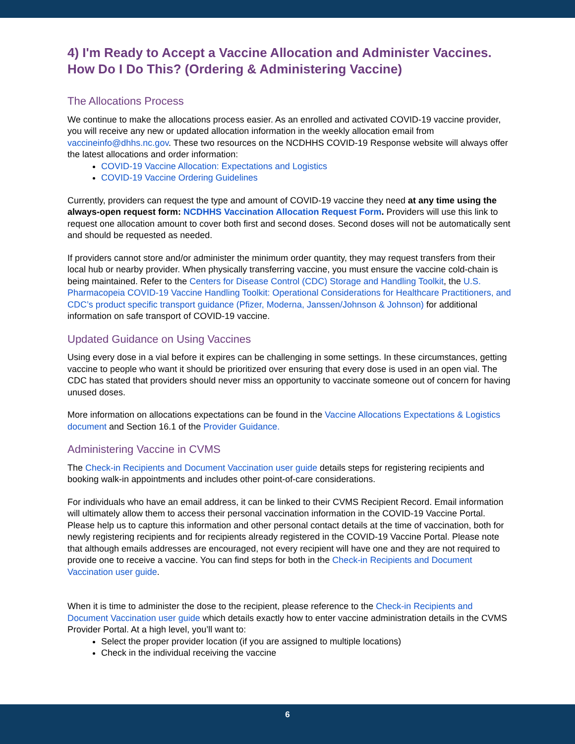4) I'm Ready to Accept a Vaccine Allocation and Administer Vaccines. How Do I Do This? (Ordering & Administering Vaccine)
The Allocations Process
We continue to make the allocations process easier. As an enrolled and activated COVID-19 vaccine provider, you will receive any new or updated allocation information in the weekly allocation email from vaccineinfo@dhhs.nc.gov. These two resources on the NCDHHS COVID-19 Response website will always offer the latest allocations and order information:
COVID-19 Vaccine Allocation: Expectations and Logistics
COVID-19 Vaccine Ordering Guidelines
Currently, providers can request the type and amount of COVID-19 vaccine they need at any time using the always-open request form: NCDHHS Vaccination Allocation Request Form. Providers will use this link to request one allocation amount to cover both first and second doses. Second doses will not be automatically sent and should be requested as needed.
If providers cannot store and/or administer the minimum order quantity, they may request transfers from their local hub or nearby provider. When physically transferring vaccine, you must ensure the vaccine cold-chain is being maintained. Refer to the Centers for Disease Control (CDC) Storage and Handling Toolkit, the U.S. Pharmacopeia COVID-19 Vaccine Handling Toolkit: Operational Considerations for Healthcare Practitioners, and CDC’s product specific transport guidance (Pfizer, Moderna, Janssen/Johnson & Johnson) for additional information on safe transport of COVID-19 vaccine.
Updated Guidance on Using Vaccines
Using every dose in a vial before it expires can be challenging in some settings. In these circumstances, getting vaccine to people who want it should be prioritized over ensuring that every dose is used in an open vial. The CDC has stated that providers should never miss an opportunity to vaccinate someone out of concern for having unused doses.
More information on allocations expectations can be found in the Vaccine Allocations Expectations & Logistics document and Section 16.1 of the Provider Guidance.
Administering Vaccine in CVMS
The Check-in Recipients and Document Vaccination user guide details steps for registering recipients and booking walk-in appointments and includes other point-of-care considerations.
For individuals who have an email address, it can be linked to their CVMS Recipient Record. Email information will ultimately allow them to access their personal vaccination information in the COVID-19 Vaccine Portal. Please help us to capture this information and other personal contact details at the time of vaccination, both for newly registering recipients and for recipients already registered in the COVID-19 Vaccine Portal. Please note that although emails addresses are encouraged, not every recipient will have one and they are not required to provide one to receive a vaccine. You can find steps for both in the Check-in Recipients and Document Vaccination user guide.
When it is time to administer the dose to the recipient, please reference to the Check-in Recipients and Document Vaccination user guide which details exactly how to enter vaccine administration details in the CVMS Provider Portal. At a high level, you’ll want to:
Select the proper provider location (if you are assigned to multiple locations)
Check in the individual receiving the vaccine
6